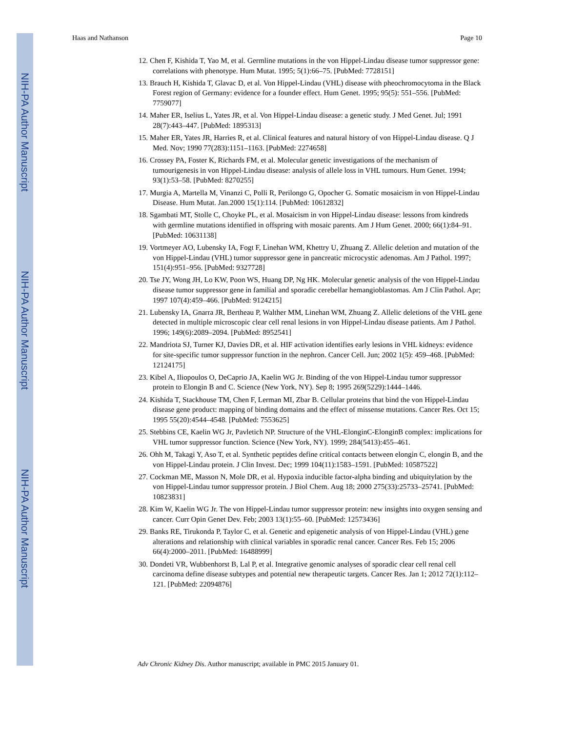NIH-PA Author Manuscript
NIH-PA Author Manuscript
NIH-PA Author Manuscript
Haas and Nathanson Page 10
12. Chen F, Kishida T, Yao M, et al. Germline mutations in the von Hippel-Lindau disease tumor suppressor gene: correlations with phenotype. Hum Mutat. 1995; 5(1):66–75. [PubMed: 7728151]
13. Brauch H, Kishida T, Glavac D, et al. Von Hippel-Lindau (VHL) disease with pheochromocytoma in the Black Forest region of Germany: evidence for a founder effect. Hum Genet. 1995; 95(5): 551–556. [PubMed: 7759077]
14. Maher ER, Iselius L, Yates JR, et al. Von Hippel-Lindau disease: a genetic study. J Med Genet. Jul; 1991 28(7):443–447. [PubMed: 1895313]
15. Maher ER, Yates JR, Harries R, et al. Clinical features and natural history of von Hippel-Lindau disease. Q J Med. Nov; 1990 77(283):1151–1163. [PubMed: 2274658]
16. Crossey PA, Foster K, Richards FM, et al. Molecular genetic investigations of the mechanism of tumourigenesis in von Hippel-Lindau disease: analysis of allele loss in VHL tumours. Hum Genet. 1994; 93(1):53–58. [PubMed: 8270255]
17. Murgia A, Martella M, Vinanzi C, Polli R, Perilongo G, Opocher G. Somatic mosaicism in von Hippel-Lindau Disease. Hum Mutat. Jan.2000 15(1):114. [PubMed: 10612832]
18. Sgambati MT, Stolle C, Choyke PL, et al. Mosaicism in von Hippel-Lindau disease: lessons from kindreds with germline mutations identified in offspring with mosaic parents. Am J Hum Genet. 2000; 66(1):84–91. [PubMed: 10631138]
19. Vortmeyer AO, Lubensky IA, Fogt F, Linehan WM, Khettry U, Zhuang Z. Allelic deletion and mutation of the von Hippel-Lindau (VHL) tumor suppressor gene in pancreatic microcystic adenomas. Am J Pathol. 1997; 151(4):951–956. [PubMed: 9327728]
20. Tse JY, Wong JH, Lo KW, Poon WS, Huang DP, Ng HK. Molecular genetic analysis of the von Hippel-Lindau disease tumor suppressor gene in familial and sporadic cerebellar hemangioblastomas. Am J Clin Pathol. Apr; 1997 107(4):459–466. [PubMed: 9124215]
21. Lubensky IA, Gnarra JR, Bertheau P, Walther MM, Linehan WM, Zhuang Z. Allelic deletions of the VHL gene detected in multiple microscopic clear cell renal lesions in von Hippel-Lindau disease patients. Am J Pathol. 1996; 149(6):2089–2094. [PubMed: 8952541]
22. Mandriota SJ, Turner KJ, Davies DR, et al. HIF activation identifies early lesions in VHL kidneys: evidence for site-specific tumor suppressor function in the nephron. Cancer Cell. Jun; 2002 1(5): 459–468. [PubMed: 12124175]
23. Kibel A, Iliopoulos O, DeCaprio JA, Kaelin WG Jr. Binding of the von Hippel-Lindau tumor suppressor protein to Elongin B and C. Science (New York, NY). Sep 8; 1995 269(5229):1444–1446.
24. Kishida T, Stackhouse TM, Chen F, Lerman MI, Zbar B. Cellular proteins that bind the von Hippel-Lindau disease gene product: mapping of binding domains and the effect of missense mutations. Cancer Res. Oct 15; 1995 55(20):4544–4548. [PubMed: 7553625]
25. Stebbins CE, Kaelin WG Jr, Pavletich NP. Structure of the VHL-ElonginC-ElonginB complex: implications for VHL tumor suppressor function. Science (New York, NY). 1999; 284(5413):455–461.
26. Ohh M, Takagi Y, Aso T, et al. Synthetic peptides define critical contacts between elongin C, elongin B, and the von Hippel-Lindau protein. J Clin Invest. Dec; 1999 104(11):1583–1591. [PubMed: 10587522]
27. Cockman ME, Masson N, Mole DR, et al. Hypoxia inducible factor-alpha binding and ubiquitylation by the von Hippel-Lindau tumor suppressor protein. J Biol Chem. Aug 18; 2000 275(33):25733–25741. [PubMed: 10823831]
28. Kim W, Kaelin WG Jr. The von Hippel-Lindau tumor suppressor protein: new insights into oxygen sensing and cancer. Curr Opin Genet Dev. Feb; 2003 13(1):55–60. [PubMed: 12573436]
29. Banks RE, Tirukonda P, Taylor C, et al. Genetic and epigenetic analysis of von Hippel-Lindau (VHL) gene alterations and relationship with clinical variables in sporadic renal cancer. Cancer Res. Feb 15; 2006 66(4):2000–2011. [PubMed: 16488999]
30. Dondeti VR, Wubbenhorst B, Lal P, et al. Integrative genomic analyses of sporadic clear cell renal cell carcinoma define disease subtypes and potential new therapeutic targets. Cancer Res. Jan 1; 2012 72(1):112–121. [PubMed: 22094876]
Adv Chronic Kidney Dis. Author manuscript; available in PMC 2015 January 01.